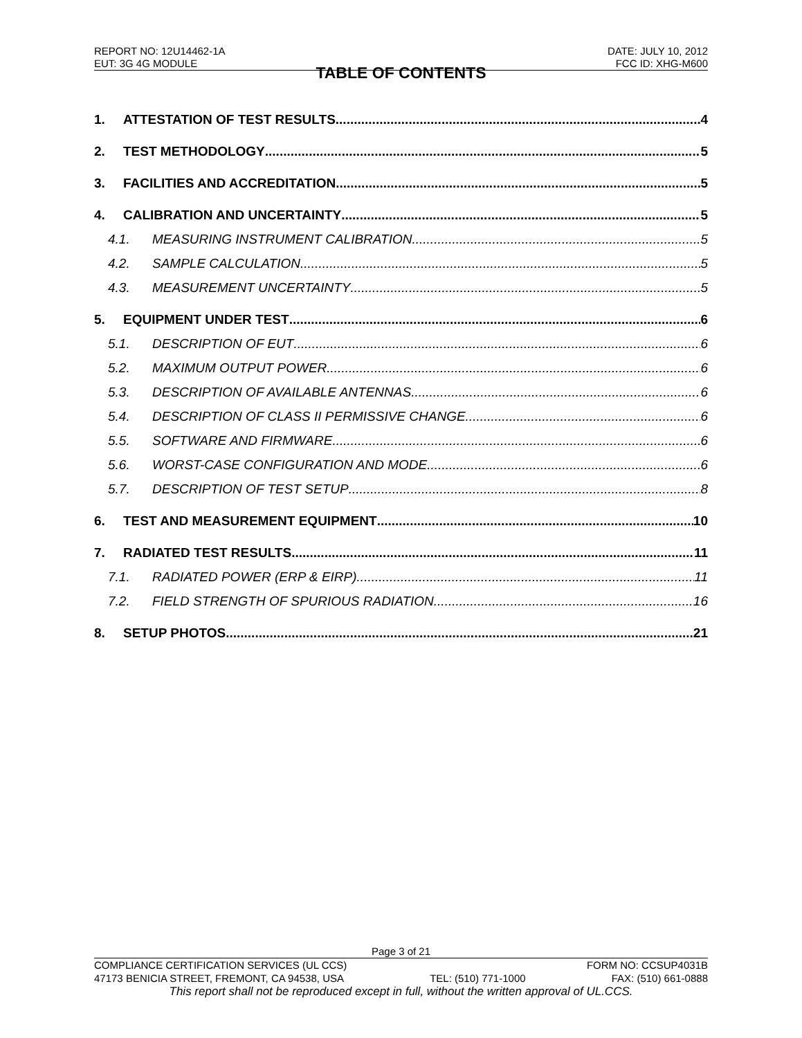REPORT NO: 12U14462-1A DATE: JULY 10, 2012
EUT: 3G 4G MODULE FCC ID: XHG-M600
TABLE OF CONTENTS
1. ATTESTATION OF TEST RESULTS 4
2. TEST METHODOLOGY 5
3. FACILITIES AND ACCREDITATION 5
4. CALIBRATION AND UNCERTAINTY 5
4.1. MEASURING INSTRUMENT CALIBRATION 5
4.2. SAMPLE CALCULATION 5
4.3. MEASUREMENT UNCERTAINTY 5
5. EQUIPMENT UNDER TEST 6
5.1. DESCRIPTION OF EUT 6
5.2. MAXIMUM OUTPUT POWER 6
5.3. DESCRIPTION OF AVAILABLE ANTENNAS 6
5.4. DESCRIPTION OF CLASS II PERMISSIVE CHANGE 6
5.5. SOFTWARE AND FIRMWARE 6
5.6. WORST-CASE CONFIGURATION AND MODE 6
5.7. DESCRIPTION OF TEST SETUP 8
6. TEST AND MEASUREMENT EQUIPMENT 10
7. RADIATED TEST RESULTS 11
7.1. RADIATED POWER (ERP & EIRP) 11
7.2. FIELD STRENGTH OF SPURIOUS RADIATION 16
8. SETUP PHOTOS 21
Page 3 of 21
COMPLIANCE CERTIFICATION SERVICES (UL CCS) FORM NO: CCSUP4031B
47173 BENICIA STREET, FREMONT, CA 94538, USA TEL: (510) 771-1000 FAX: (510) 661-0888
This report shall not be reproduced except in full, without the written approval of UL.CCS.